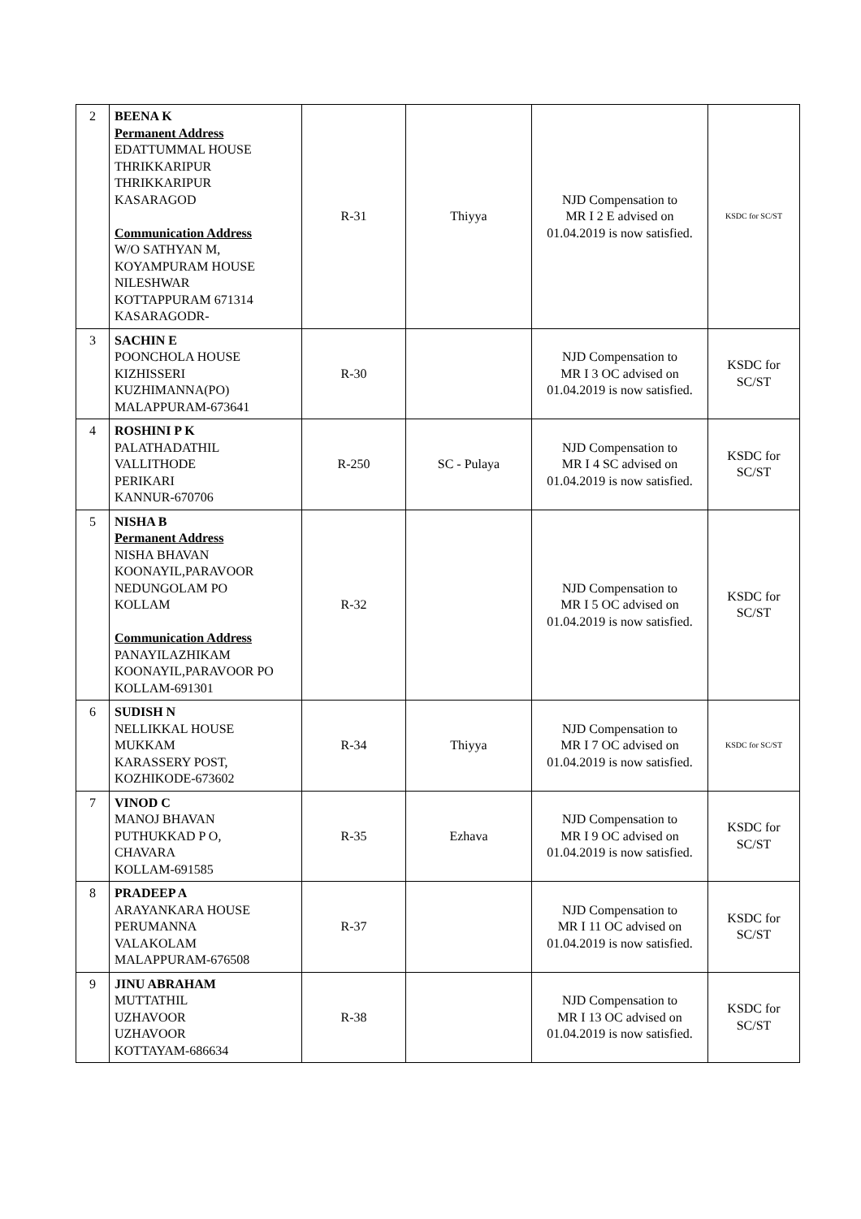| 2 | BEENA K Permanent Address EDATTUMMAL HOUSE THRIKKARIPUR THRIKKARIPUR KASARAGOD Communication Address W/O SATHYAN M, KOYAMPURAM HOUSE NILESHWAR KOTTAPPURAM 671314 KASARAGODR- | R-31 | Thiyya | NJD Compensation to MR I 2 E advised on 01.04.2019 is now satisfied. | KSDC for SC/ST |
| 3 | SACHIN E POONCHOLA HOUSE KIZHISSERI KUZHIMANNA(PO) MALAPPURAM-673641 | R-30 | | NJD Compensation to MR I 3 OC advised on 01.04.2019 is now satisfied. | KSDC for SC/ST |
| 4 | ROSHINI P K PALATHADATHIL VALLITHODE PERIKARI KANNUR-670706 | R-250 | SC - Pulaya | NJD Compensation to MR I 4 SC advised on 01.04.2019 is now satisfied. | KSDC for SC/ST |
| 5 | NISHA B Permanent Address NISHA BHAVAN KOONAYIL,PARAVOOR NEDUNGOLAM PO KOLLAM Communication Address PANAYILAZHIKAM KOONAYIL,PARAVOOR PO KOLLAM-691301 | R-32 | | NJD Compensation to MR I 5 OC advised on 01.04.2019 is now satisfied. | KSDC for SC/ST |
| 6 | SUDISH N NELLIKKAL HOUSE MUKKAM KARASSERY POST, KOZHIKODE-673602 | R-34 | Thiyya | NJD Compensation to MR I 7 OC advised on 01.04.2019 is now satisfied. | KSDC for SC/ST |
| 7 | VINOD C MANOJ BHAVAN PUTHUKKAD P O, CHAVARA KOLLAM-691585 | R-35 | Ezhava | NJD Compensation to MR I 9 OC advised on 01.04.2019 is now satisfied. | KSDC for SC/ST |
| 8 | PRADEEP A ARAYANKARA HOUSE PERUMANNA VALAKOLAM MALAPPURAM-676508 | R-37 | | NJD Compensation to MR I 11 OC advised on 01.04.2019 is now satisfied. | KSDC for SC/ST |
| 9 | JINU ABRAHAM MUTTATHIL UZHAVOOR UZHAVOOR KOTTAYAM-686634 | R-38 | | NJD Compensation to MR I 13 OC advised on 01.04.2019 is now satisfied. | KSDC for SC/ST |